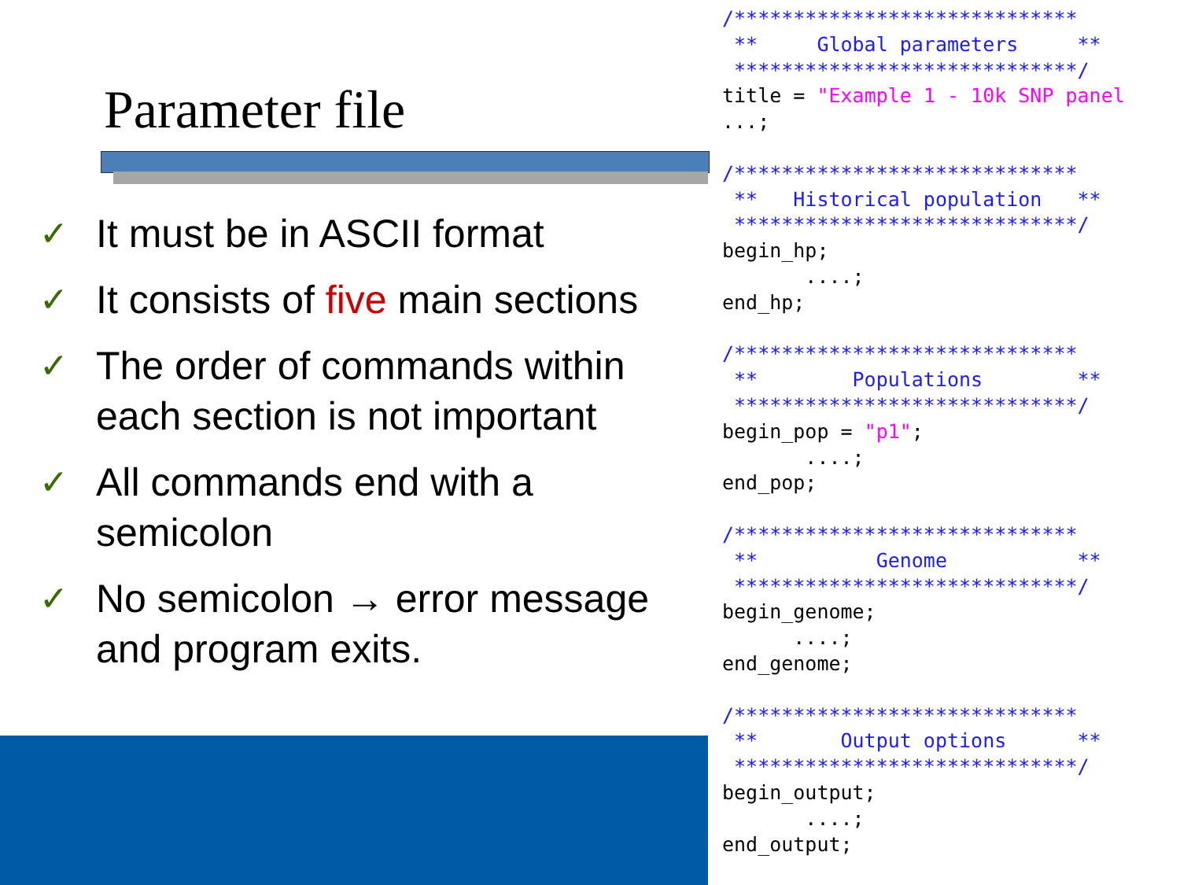Parameter file
✓ It must be in ASCII format
✓ It consists of five main sections
✓ The order of commands within each section is not important
✓ All commands end with a semicolon
✓ No semicolon → error message and program exits.
/*****************************
 **     Global parameters     **
 *****************************/
title = "Example 1 - 10k SNP panel
...;

/*****************************
 **   Historical population   **
 *****************************/
begin_hp;
       ....;
end_hp;

/*****************************
 **        Populations        **
 *****************************/
begin_pop = "p1";
       ....;
end_pop;

/*****************************
 **          Genome           **
 *****************************/
begin_genome;
      ....;
end_genome;

/*****************************
 **       Output options      **
 *****************************/
begin_output;
       ....;
end_output;